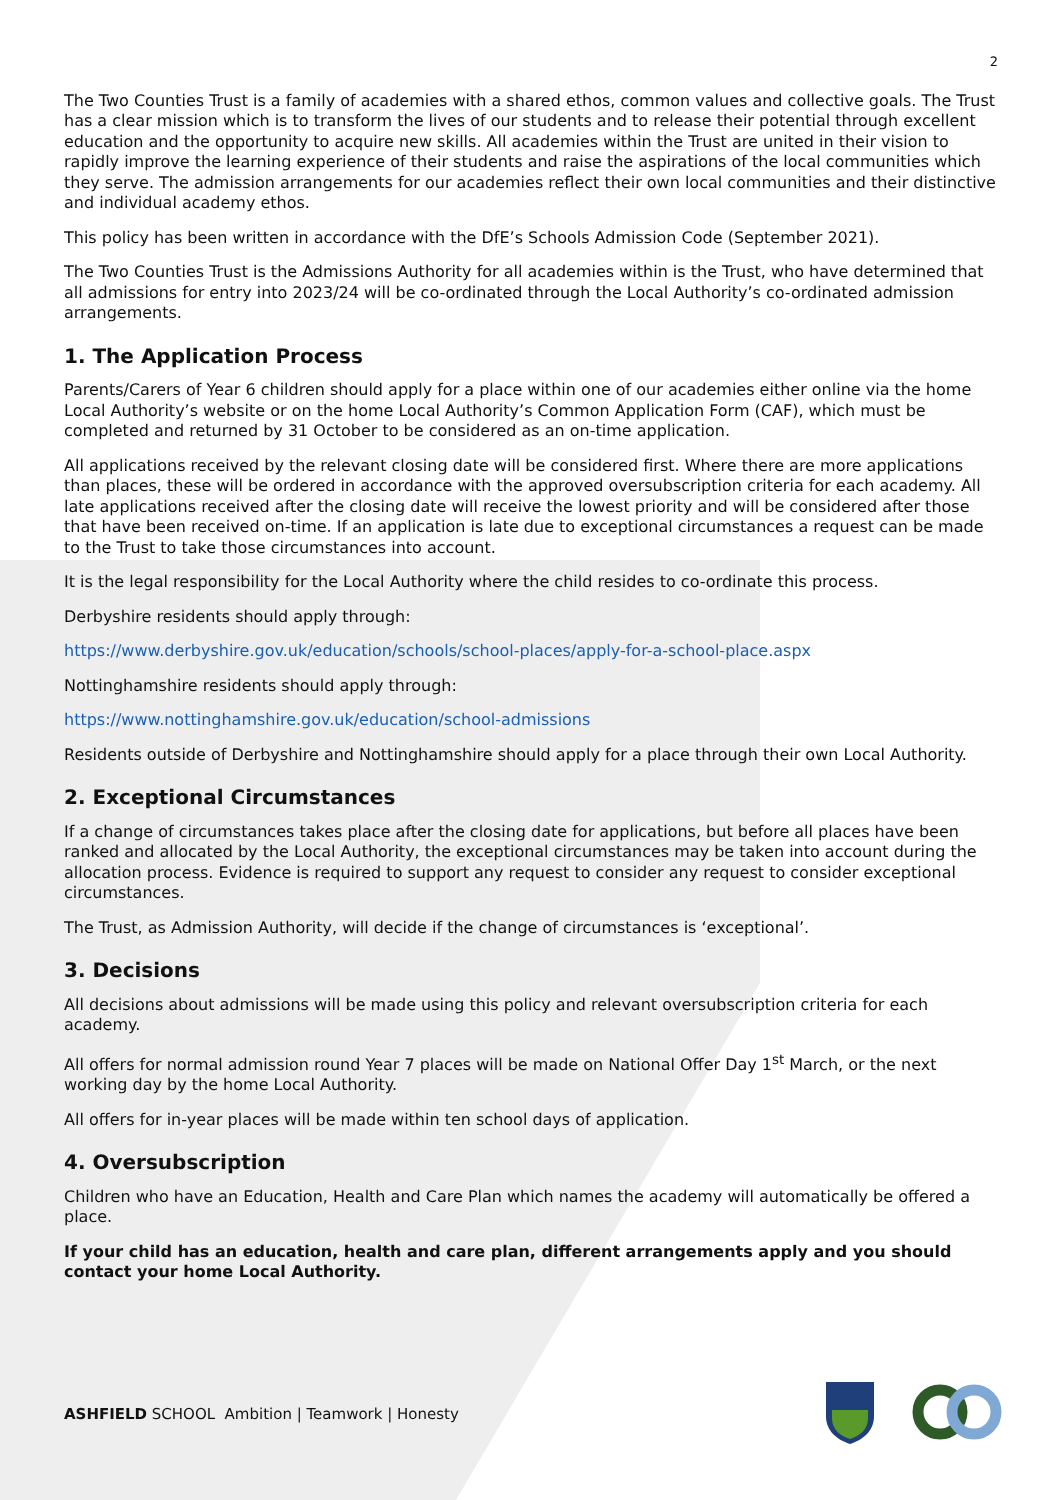2
The Two Counties Trust is a family of academies with a shared ethos, common values and collective goals. The Trust has a clear mission which is to transform the lives of our students and to release their potential through excellent education and the opportunity to acquire new skills. All academies within the Trust are united in their vision to rapidly improve the learning experience of their students and raise the aspirations of the local communities which they serve. The admission arrangements for our academies reflect their own local communities and their distinctive and individual academy ethos.
This policy has been written in accordance with the DfE’s Schools Admission Code (September 2021).
The Two Counties Trust is the Admissions Authority for all academies within is the Trust, who have determined that all admissions for entry into 2023/24 will be co-ordinated through the Local Authority’s co-ordinated admission arrangements.
1. The Application Process
Parents/Carers of Year 6 children should apply for a place within one of our academies either online via the home Local Authority’s website or on the home Local Authority’s Common Application Form (CAF), which must be completed and returned by 31 October to be considered as an on-time application.
All applications received by the relevant closing date will be considered first. Where there are more applications than places, these will be ordered in accordance with the approved oversubscription criteria for each academy. All late applications received after the closing date will receive the lowest priority and will be considered after those that have been received on-time. If an application is late due to exceptional circumstances a request can be made to the Trust to take those circumstances into account.
It is the legal responsibility for the Local Authority where the child resides to co-ordinate this process.
Derbyshire residents should apply through:
https://www.derbyshire.gov.uk/education/schools/school-places/apply-for-a-school-place.aspx
Nottinghamshire residents should apply through:
https://www.nottinghamshire.gov.uk/education/school-admissions
Residents outside of Derbyshire and Nottinghamshire should apply for a place through their own Local Authority.
2. Exceptional Circumstances
If a change of circumstances takes place after the closing date for applications, but before all places have been ranked and allocated by the Local Authority, the exceptional circumstances may be taken into account during the allocation process. Evidence is required to support any request to consider any request to consider exceptional circumstances.
The Trust, as Admission Authority, will decide if the change of circumstances is ‘exceptional’.
3. Decisions
All decisions about admissions will be made using this policy and relevant oversubscription criteria for each academy.
All offers for normal admission round Year 7 places will be made on National Offer Day 1<sup>st</sup> March, or the next working day by the home Local Authority.
All offers for in-year places will be made within ten school days of application.
4. Oversubscription
Children who have an Education, Health and Care Plan which names the academy will automatically be offered a place.
If your child has an education, health and care plan, different arrangements apply and you should contact your home Local Authority.
ASHFIELD SCHOOL Ambition | Teamwork | Honesty